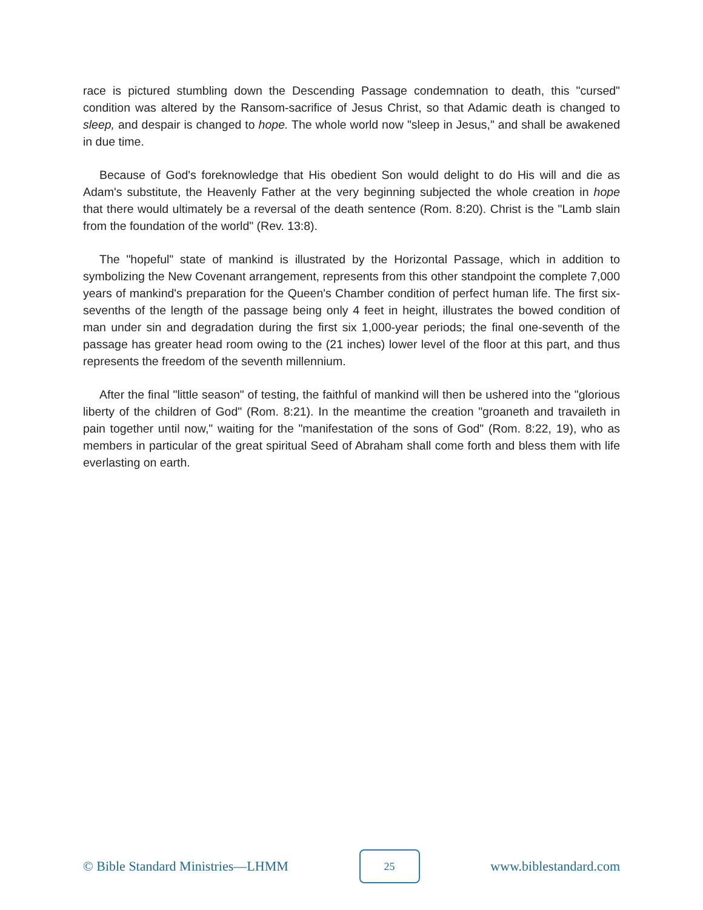race is pictured stumbling down the Descending Passage condemnation to death, this "cursed" condition was altered by the Ransom-sacrifice of Jesus Christ, so that Adamic death is changed to sleep, and despair is changed to hope. The whole world now "sleep in Jesus," and shall be awakened in due time.
Because of God's foreknowledge that His obedient Son would delight to do His will and die as Adam's substitute, the Heavenly Father at the very beginning subjected the whole creation in hope that there would ultimately be a reversal of the death sentence (Rom. 8:20). Christ is the "Lamb slain from the foundation of the world" (Rev. 13:8).
The "hopeful" state of mankind is illustrated by the Horizontal Passage, which in addition to symbolizing the New Covenant arrangement, represents from this other standpoint the complete 7,000 years of mankind's preparation for the Queen's Chamber condition of perfect human life. The first six-sevenths of the length of the passage being only 4 feet in height, illustrates the bowed condition of man under sin and degradation during the first six 1,000-year periods; the final one-seventh of the passage has greater head room owing to the (21 inches) lower level of the floor at this part, and thus represents the freedom of the seventh millennium.
After the final "little season" of testing, the faithful of mankind will then be ushered into the "glorious liberty of the children of God" (Rom. 8:21). In the meantime the creation "groaneth and travaileth in pain together until now," waiting for the "manifestation of the sons of God" (Rom. 8:22, 19), who as members in particular of the great spiritual Seed of Abraham shall come forth and bless them with life everlasting on earth.
© Bible Standard Ministries—LHMM
25
www.biblestandard.com